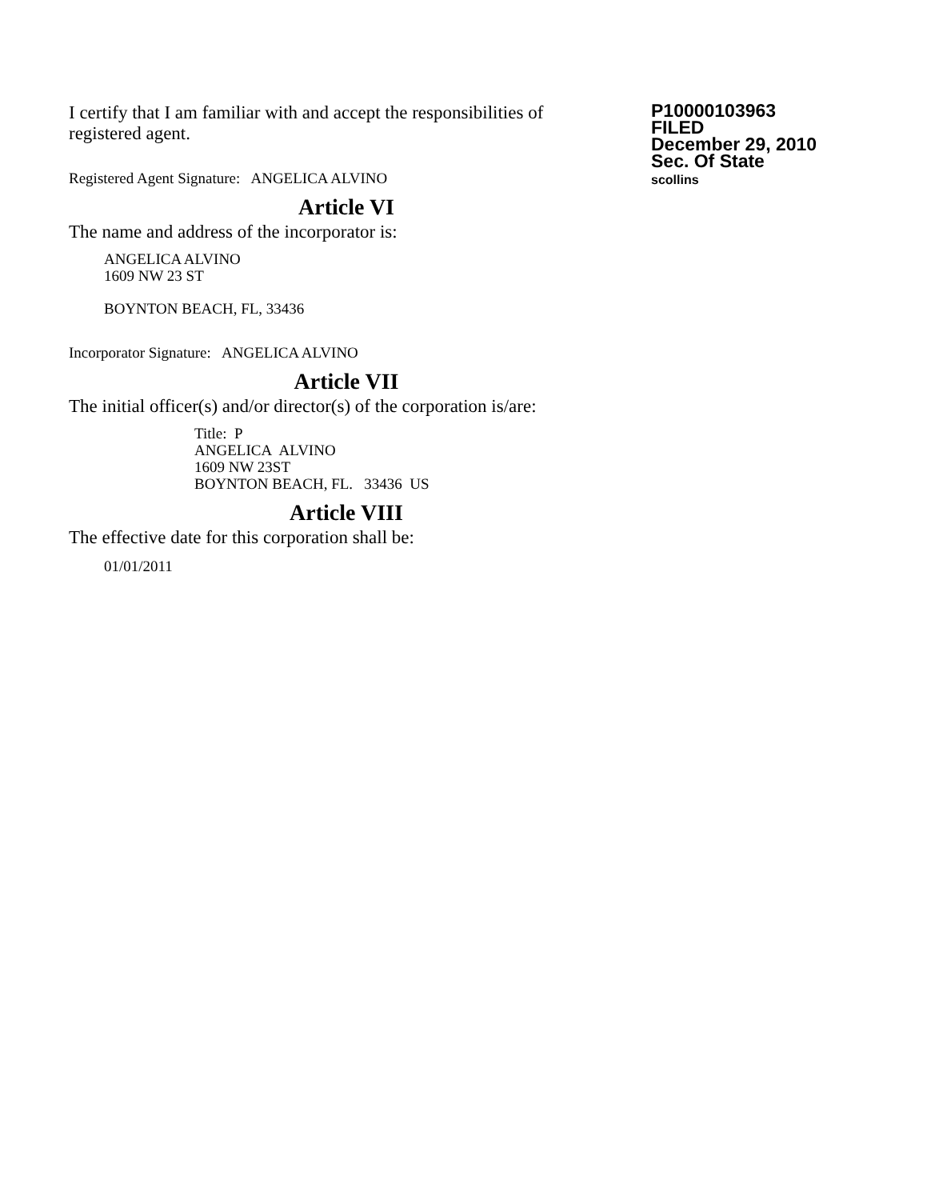I certify that I am familiar with and accept the responsibilities of registered agent.
Registered Agent Signature: ANGELICA ALVINO
Article VI
The name and address of the incorporator is:
ANGELICA ALVINO
1609 NW 23 ST
BOYNTON BEACH, FL, 33436
Incorporator Signature: ANGELICA ALVINO
Article VII
The initial officer(s) and/or director(s) of the corporation is/are:
Title: P
ANGELICA ALVINO
1609 NW 23ST
BOYNTON BEACH, FL. 33436 US
Article VIII
The effective date for this corporation shall be:
01/01/2011
P10000103963
FILED
December 29, 2010
Sec. Of State
scollins